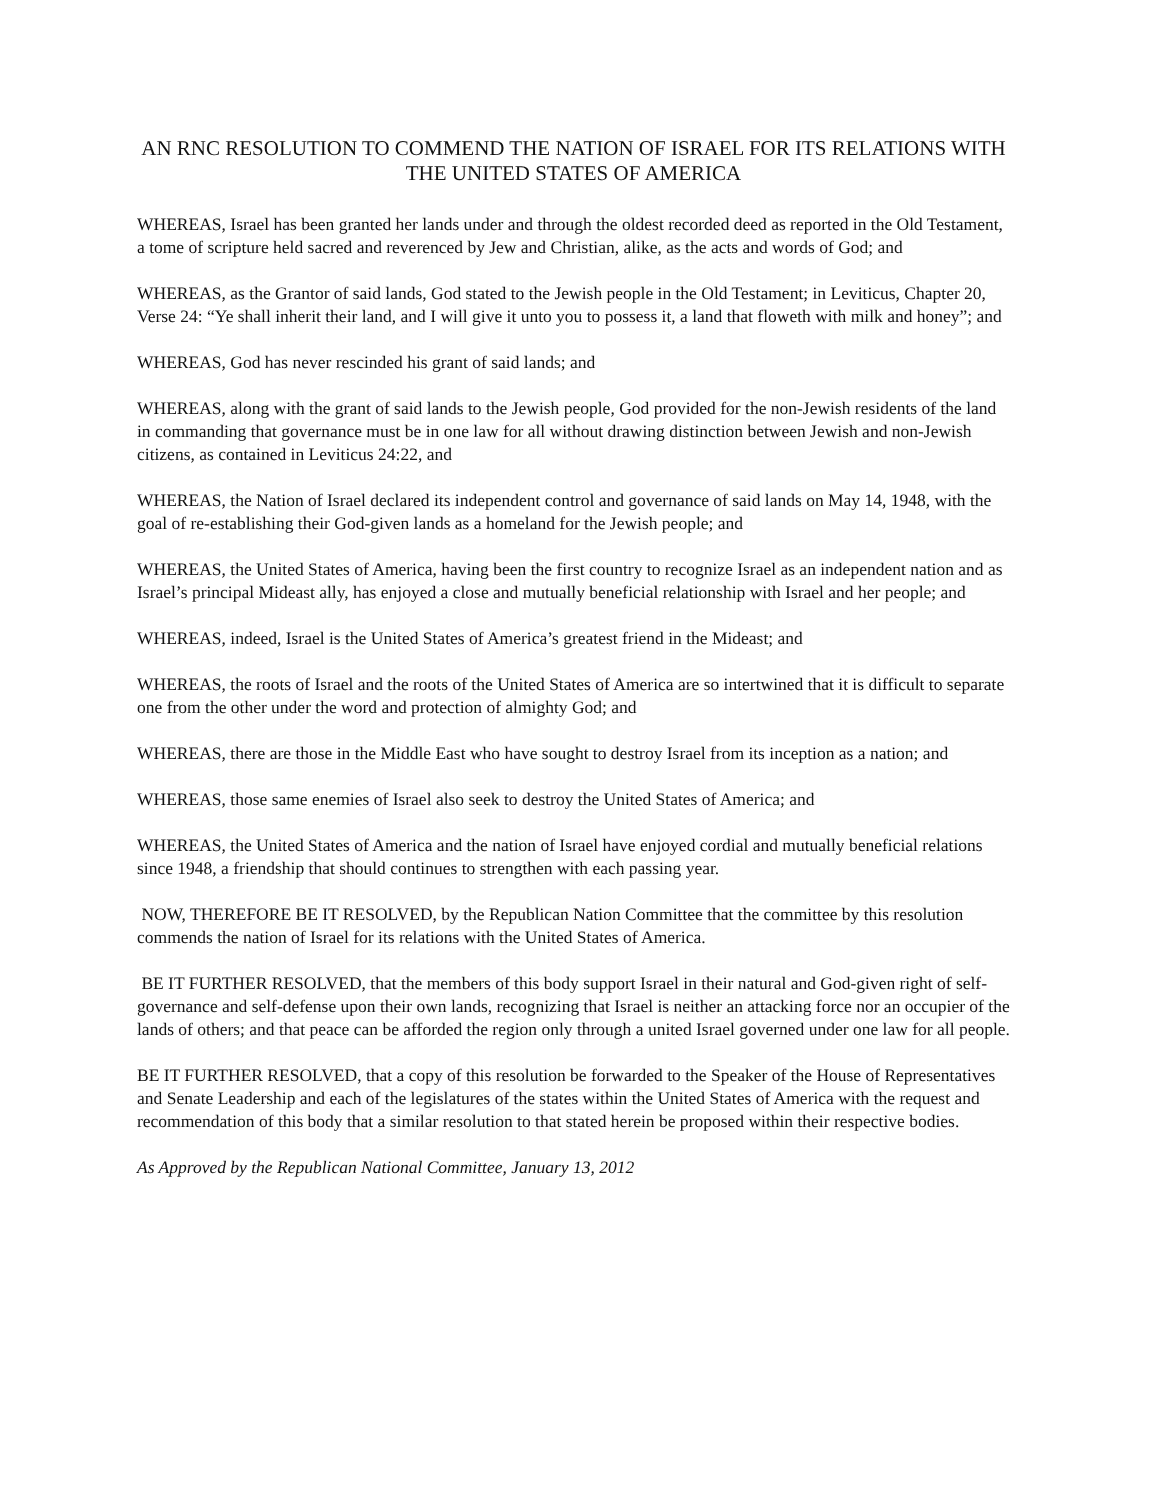AN RNC RESOLUTION TO COMMEND THE NATION OF ISRAEL FOR ITS RELATIONS WITH THE UNITED STATES OF AMERICA
WHEREAS, Israel has been granted her lands under and through the oldest recorded deed as reported in the Old Testament, a tome of scripture held sacred and reverenced by Jew and Christian, alike, as the acts and words of God; and
WHEREAS, as the Grantor of said lands, God stated to the Jewish people in the Old Testament; in Leviticus, Chapter 20, Verse 24: “Ye shall inherit their land, and I will give it unto you to possess it, a land that floweth with milk and honey”; and
WHEREAS, God has never rescinded his grant of said lands; and
WHEREAS, along with the grant of said lands to the Jewish people, God provided for the non-Jewish residents of the land in commanding that governance must be in one law for all without drawing distinction between Jewish and non-Jewish citizens, as contained in Leviticus 24:22, and
WHEREAS, the Nation of Israel declared its independent control and governance of said lands on May 14, 1948, with the goal of re-establishing their God-given lands as a homeland for the Jewish people; and
WHEREAS, the United States of America, having been the first country to recognize Israel as an independent nation and as Israel’s principal Mideast ally, has enjoyed a close and mutually beneficial relationship with Israel and her people; and
WHEREAS, indeed, Israel is the United States of America’s greatest friend in the Mideast; and
WHEREAS, the roots of Israel and the roots of the United States of America are so intertwined that it is difficult to separate one from the other under the word and protection of almighty God; and
WHEREAS, there are those in the Middle East who have sought to destroy Israel from its inception as a nation; and
WHEREAS, those same enemies of Israel also seek to destroy the United States of America; and
WHEREAS, the United States of America and the nation of Israel have enjoyed cordial and mutually beneficial relations since 1948, a friendship that should continues to strengthen with each passing year.
NOW, THEREFORE BE IT RESOLVED, by the Republican Nation Committee that the committee by this resolution commends the nation of Israel for its relations with the United States of America.
BE IT FURTHER RESOLVED, that the members of this body support Israel in their natural and God-given right of self-governance and self-defense upon their own lands, recognizing that Israel is neither an attacking force nor an occupier of the lands of others; and that peace can be afforded the region only through a united Israel governed under one law for all people.
BE IT FURTHER RESOLVED, that a copy of this resolution be forwarded to the Speaker of the House of Representatives and Senate Leadership and each of the legislatures of the states within the United States of America with the request and recommendation of this body that a similar resolution to that stated herein be proposed within their respective bodies.
As Approved by the Republican National Committee, January 13, 2012